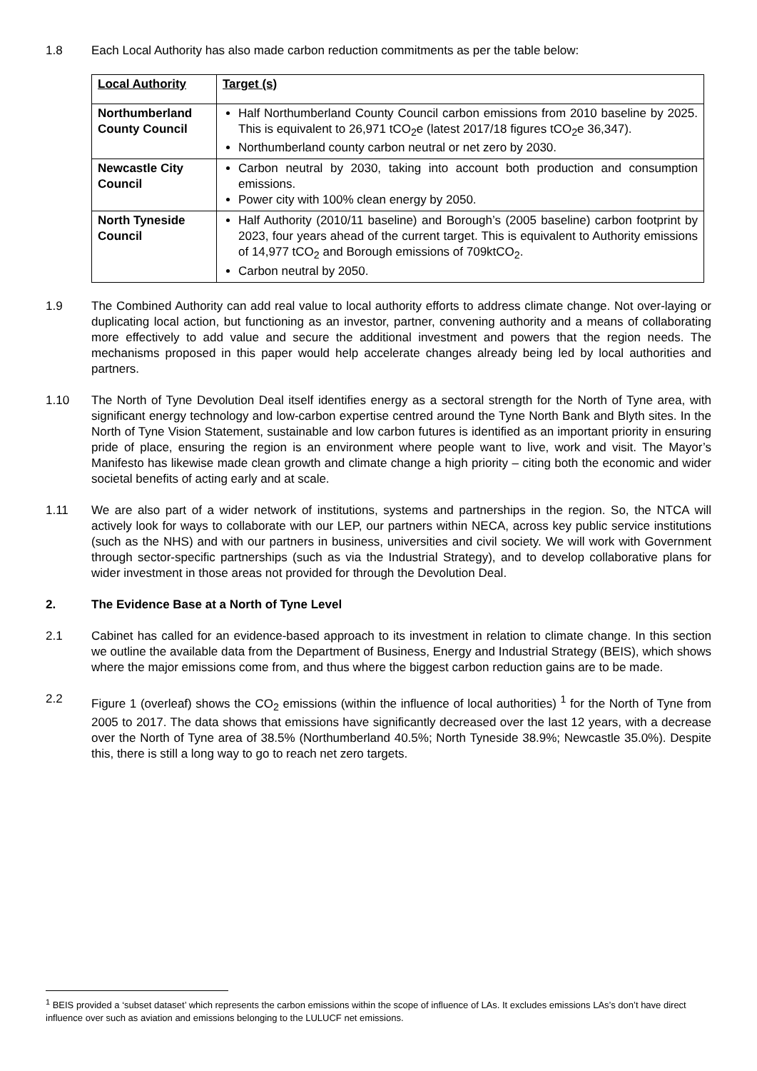1.8 Each Local Authority has also made carbon reduction commitments as per the table below:
| Local Authority | Target (s) |
| Northumberland County Council | Half Northumberland County Council carbon emissions from 2010 baseline by 2025. This is equivalent to 26,971 tCO<sub>2</sub>e (latest 2017/18 figures tCO<sub>2</sub>e 36,347). Northumberland county carbon neutral or net zero by 2030. |
| Newcastle City Council | Carbon neutral by 2030, taking into account both production and consumption emissions. Power city with 100% clean energy by 2050. |
| North Tyneside Council | Half Authority (2010/11 baseline) and Borough’s (2005 baseline) carbon footprint by 2023, four years ahead of the current target. This is equivalent to Authority emissions of 14,977 tCO<sub>2</sub> and Borough emissions of 709ktCO<sub>2</sub>. Carbon neutral by 2050. |
1.9 The Combined Authority can add real value to local authority efforts to address climate change. Not over-laying or duplicating local action, but functioning as an investor, partner, convening authority and a means of collaborating more effectively to add value and secure the additional investment and powers that the region needs. The mechanisms proposed in this paper would help accelerate changes already being led by local authorities and partners.
1.10 The North of Tyne Devolution Deal itself identifies energy as a sectoral strength for the North of Tyne area, with significant energy technology and low-carbon expertise centred around the Tyne North Bank and Blyth sites. In the North of Tyne Vision Statement, sustainable and low carbon futures is identified as an important priority in ensuring pride of place, ensuring the region is an environment where people want to live, work and visit. The Mayor’s Manifesto has likewise made clean growth and climate change a high priority – citing both the economic and wider societal benefits of acting early and at scale.
1.11 We are also part of a wider network of institutions, systems and partnerships in the region. So, the NTCA will actively look for ways to collaborate with our LEP, our partners within NECA, across key public service institutions (such as the NHS) and with our partners in business, universities and civil society. We will work with Government through sector-specific partnerships (such as via the Industrial Strategy), and to develop collaborative plans for wider investment in those areas not provided for through the Devolution Deal.
2. The Evidence Base at a North of Tyne Level
2.1 Cabinet has called for an evidence-based approach to its investment in relation to climate change. In this section we outline the available data from the Department of Business, Energy and Industrial Strategy (BEIS), which shows where the major emissions come from, and thus where the biggest carbon reduction gains are to be made.
2.2 Figure 1 (overleaf) shows the CO<sub>2</sub> emissions (within the influence of local authorities) <sup>1</sup> for the North of Tyne from 2005 to 2017. The data shows that emissions have significantly decreased over the last 12 years, with a decrease over the North of Tyne area of 38.5% (Northumberland 40.5%; North Tyneside 38.9%; Newcastle 35.0%). Despite this, there is still a long way to go to reach net zero targets.
<sup>1</sup> BEIS provided a ‘subset dataset’ which represents the carbon emissions within the scope of influence of LAs. It excludes emissions LAs’s don’t have direct influence over such as aviation and emissions belonging to the LULUCF net emissions.